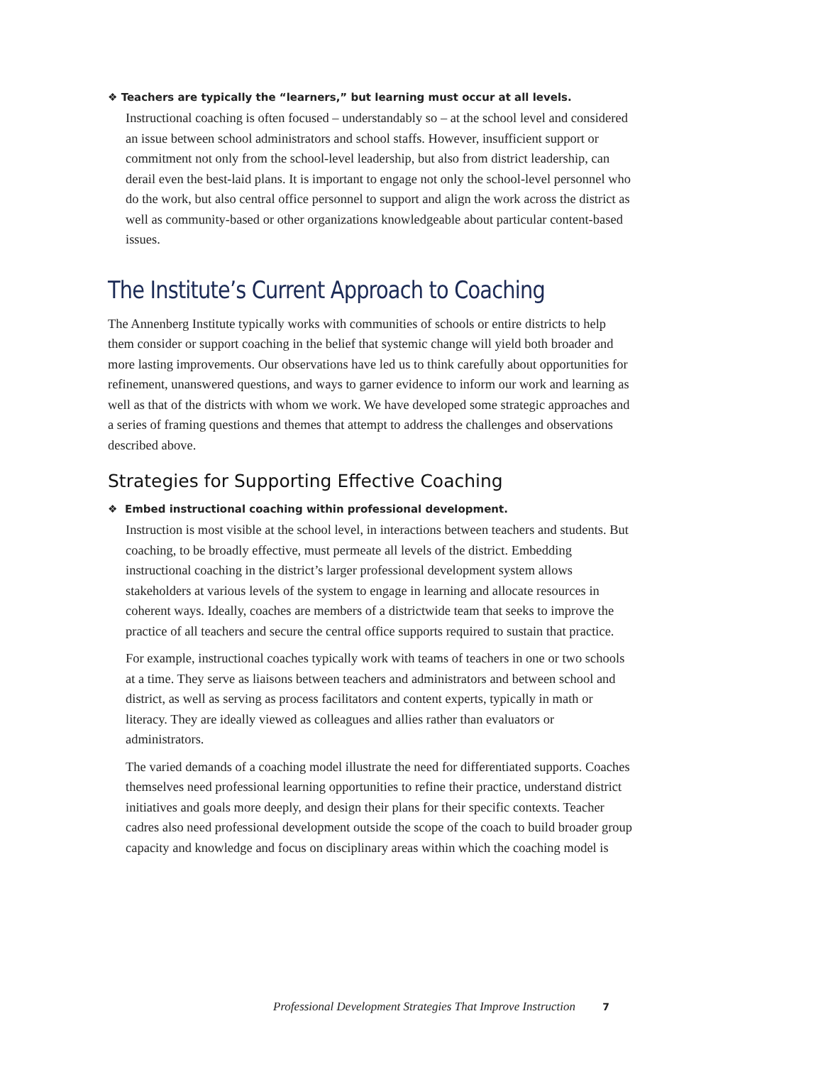❖ Teachers are typically the “learners,” but learning must occur at all levels.
Instructional coaching is often focused – understandably so – at the school level and considered an issue between school administrators and school staffs. However, insufficient support or commitment not only from the school-level leadership, but also from district leadership, can derail even the best-laid plans. It is important to engage not only the school-level personnel who do the work, but also central office personnel to support and align the work across the district as well as community-based or other organizations knowledgeable about particular content-based issues.
The Institute’s Current Approach to Coaching
The Annenberg Institute typically works with communities of schools or entire districts to help them consider or support coaching in the belief that systemic change will yield both broader and more lasting improvements. Our observations have led us to think carefully about opportunities for refinement, unanswered questions, and ways to garner evidence to inform our work and learning as well as that of the districts with whom we work. We have developed some strategic approaches and a series of framing questions and themes that attempt to address the challenges and observations described above.
Strategies for Supporting Effective Coaching
❖ Embed instructional coaching within professional development.
Instruction is most visible at the school level, in interactions between teachers and students. But coaching, to be broadly effective, must permeate all levels of the district. Embedding instructional coaching in the district’s larger professional development system allows stakeholders at various levels of the system to engage in learning and allocate resources in coherent ways. Ideally, coaches are members of a districtwide team that seeks to improve the practice of all teachers and secure the central office supports required to sustain that practice.
For example, instructional coaches typically work with teams of teachers in one or two schools at a time. They serve as liaisons between teachers and administrators and between school and district, as well as serving as process facilitators and content experts, typically in math or literacy. They are ideally viewed as colleagues and allies rather than evaluators or administrators.
The varied demands of a coaching model illustrate the need for differentiated supports. Coaches themselves need professional learning opportunities to refine their practice, understand district initiatives and goals more deeply, and design their plans for their specific contexts. Teacher cadres also need professional development outside the scope of the coach to build broader group capacity and knowledge and focus on disciplinary areas within which the coaching model is
Professional Development Strategies That Improve Instruction 7